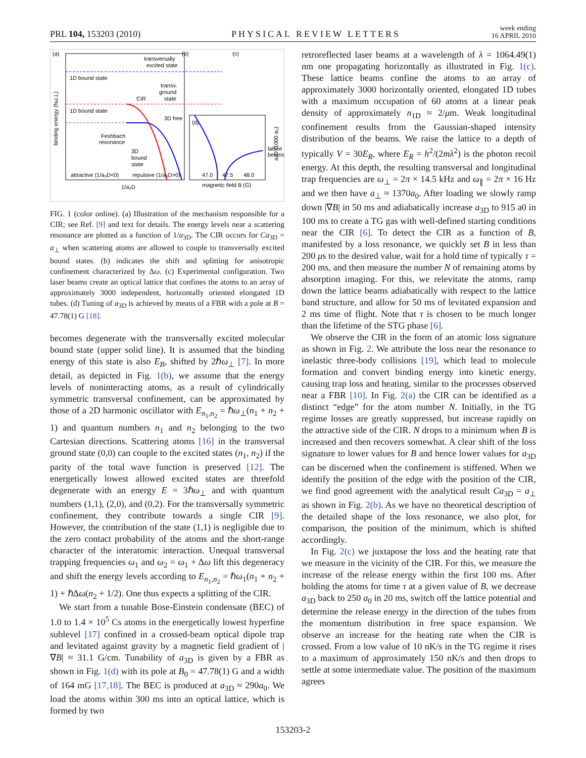PRL 104, 153203 (2010) PHYSICAL REVIEW LETTERS week ending
16 APRIL 2010
(a)
(b)
(c)
(d)
1D bound state
1D bound state
Feshbach
resonance
3D free
3D
bound
state
transversally
excited state
transv.
ground
state
CIR
attractive (1/a₃D<0)
repulsive (1/a₃D>0)
1/a₃D
magnetic field B (G)
47.0
47.5
48.0
lattice
beams
binding energy (ħω⊥)
a₃D (1000 a₀)
FIG. 1 (color online). (a) Illustration of the mechanism responsible for a CIR; see Ref. [9] and text for details. The energy levels near a scattering resonance are plotted as a function of 1/a<sub>3D</sub>. The CIR occurs for Ca<sub>3D</sub> = a<sub>⊥</sub> when scattering atoms are allowed to couple to transversally excited bound states. (b) indicates the shift and splitting for anisotropic confinement characterized by Δω. (c) Experimental configuration. Two laser beams create an optical lattice that confines the atoms to an array of approximately 3000 independent, horizontally oriented elongated 1D tubes. (d) Tuning of a<sub>3D</sub> is achieved by means of a FBR with a pole at B = 47.78(1) G [18].
becomes degenerate with the transversally excited molecular bound state (upper solid line). It is assumed that the binding energy of this state is also E<sub>B</sub>, shifted by 2ℏω<sub>⊥</sub> [7]. In more detail, as depicted in Fig. 1(b), we assume that the energy levels of noninteracting atoms, as a result of cylindrically symmetric transversal confinement, can be approximated by those of a 2D harmonic oscillator with E<sub>n<sub>1</sub>,n<sub>2</sub></sub> = ℏω<sub>⊥</sub>(n<sub>1</sub> + n<sub>2</sub> + 1) and quantum numbers n<sub>1</sub> and n<sub>2</sub> belonging to the two Cartesian directions. Scattering atoms [16] in the transversal ground state (0,0) can couple to the excited states (n<sub>1</sub>, n<sub>2</sub>) if the parity of the total wave function is preserved [12]. The energetically lowest allowed excited states are threefold degenerate with an energy E = 3ℏω<sub>⊥</sub> and with quantum numbers (1,1), (2,0), and (0,2). For the transversally symmetric confinement, they contribute towards a single CIR [9]. However, the contribution of the state (1,1) is negligible due to the zero contact probability of the atoms and the short-range character of the interatomic interaction. Unequal transversal trapping frequencies ω<sub>1</sub> and ω<sub>2</sub> = ω<sub>1</sub> + Δω lift this degeneracy and shift the energy levels according to E<sub>n<sub>1</sub>,n<sub>2</sub></sub> = ℏω<sub>1</sub>(n<sub>1</sub> + n<sub>2</sub> + 1) + ℏΔω(n<sub>2</sub> + 1/2). One thus expects a splitting of the CIR.
We start from a tunable Bose-Einstein condensate (BEC) of 1.0 to 1.4 × 10<sup>5</sup> Cs atoms in the energetically lowest hyperfine sublevel [17] confined in a crossed-beam optical dipole trap and levitated against gravity by a magnetic field gradient of |∇B| ≈ 31.1 G/cm. Tunability of a<sub>3D</sub> is given by a FBR as shown in Fig. 1(d) with its pole at B<sub>0</sub> = 47.78(1) G and a width of 164 mG [17,18]. The BEC is produced at a<sub>3D</sub> ≈ 290a<sub>0</sub>. We load the atoms within 300 ms into an optical lattice, which is formed by two
retroreflected laser beams at a wavelength of λ = 1064.49(1) nm one propagating horizontally as illustrated in Fig. 1(c). These lattice beams confine the atoms to an array of approximately 3000 horizontally oriented, elongated 1D tubes with a maximum occupation of 60 atoms at a linear peak density of approximately n<sub>1D</sub> ≈ 2/μm. Weak longitudinal confinement results from the Gaussian-shaped intensity distribution of the beams. We raise the lattice to a depth of typically V = 30E<sub>R</sub>, where E<sub>R</sub> = h<sup>2</sup>/(2mλ<sup>2</sup>) is the photon recoil energy. At this depth, the resulting transversal and longitudinal trap frequencies are ω<sub>⊥</sub> = 2π × 14.5 kHz and ω<sub>∥</sub> = 2π × 16 Hz and we then have a<sub>⊥</sub> ≈ 1370a<sub>0</sub>. After loading we slowly ramp down |∇B| in 50 ms and adiabatically increase a<sub>3D</sub> to 915 a0 in 100 ms to create a TG gas with well-defined starting conditions near the CIR [6]. To detect the CIR as a function of B, manifested by a loss resonance, we quickly set B in less than 200 μs to the desired value, wait for a hold time of typically τ = 200 ms, and then measure the number N of remaining atoms by absorption imaging. For this, we relevitate the atoms, ramp down the lattice beams adiabatically with respect to the lattice band structure, and allow for 50 ms of levitated expansion and 2 ms time of flight. Note that τ is chosen to be much longer than the lifetime of the STG phase [6].
We observe the CIR in the form of an atomic loss signature as shown in Fig. 2. We attribute the loss near the resonance to inelastic three-body collisions [19], which lead to molecule formation and convert binding energy into kinetic energy, causing trap loss and heating, similar to the processes observed near a FBR [10]. In Fig. 2(a) the CIR can be identified as a distinct “edge” for the atom number N. Initially, in the TG regime losses are greatly suppressed, but increase rapidly on the attractive side of the CIR. N drops to a minimum when B is increased and then recovers somewhat. A clear shift of the loss signature to lower values for B and hence lower values for a<sub>3D</sub> can be discerned when the confinement is stiffened. When we identify the position of the edge with the position of the CIR, we find good agreement with the analytical result Ca<sub>3D</sub> = a<sub>⊥</sub> as shown in Fig. 2(b). As we have no theoretical description of the detailed shape of the loss resonance, we also plot, for comparison, the position of the minimum, which is shifted accordingly.
In Fig. 2(c) we juxtapose the loss and the heating rate that we measure in the vicinity of the CIR. For this, we measure the increase of the release energy within the first 100 ms. After holding the atoms for time τ at a given value of B, we decrease a<sub>3D</sub> back to 250 a<sub>0</sub> in 20 ms, switch off the lattice potential and determine the release energy in the direction of the tubes from the momentum distribution in free space expansion. We observe an increase for the heating rate when the CIR is crossed. From a low value of 10 nK/s in the TG regime it rises to a maximum of approximately 150 nK/s and then drops to settle at some intermediate value. The position of the maximum agrees
153203-2